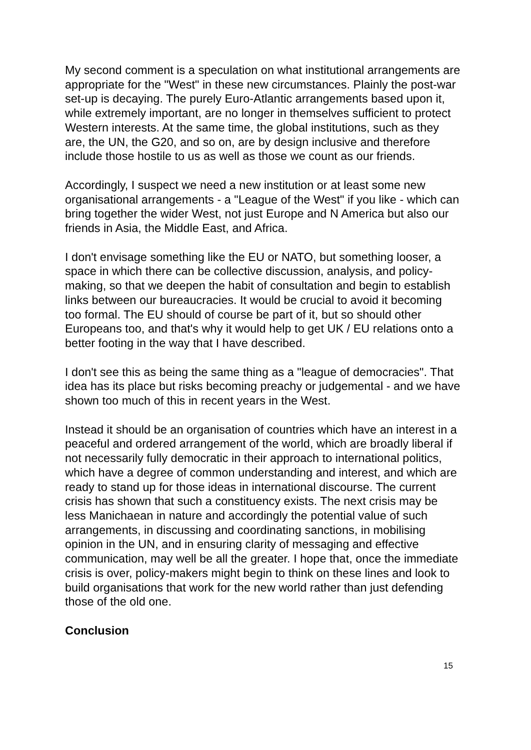My second comment is a speculation on what institutional arrangements are appropriate for the "West" in these new circumstances. Plainly the post-war set-up is decaying. The purely Euro-Atlantic arrangements based upon it, while extremely important, are no longer in themselves sufficient to protect Western interests. At the same time, the global institutions, such as they are, the UN, the G20, and so on, are by design inclusive and therefore include those hostile to us as well as those we count as our friends.
Accordingly, I suspect we need a new institution or at least some new organisational arrangements - a "League of the West" if you like - which can bring together the wider West, not just Europe and N America but also our friends in Asia, the Middle East, and Africa.
I don't envisage something like the EU or NATO, but something looser, a space in which there can be collective discussion, analysis, and policy-making, so that we deepen the habit of consultation and begin to establish links between our bureaucracies. It would be crucial to avoid it becoming too formal. The EU should of course be part of it, but so should other Europeans too, and that's why it would help to get UK / EU relations onto a better footing in the way that I have described.
I don't see this as being the same thing as a "league of democracies". That idea has its place but risks becoming preachy or judgemental - and we have shown too much of this in recent years in the West.
Instead it should be an organisation of countries which have an interest in a peaceful and ordered arrangement of the world, which are broadly liberal if not necessarily fully democratic in their approach to international politics, which have a degree of common understanding and interest, and which are ready to stand up for those ideas in international discourse. The current crisis has shown that such a constituency exists. The next crisis may be less Manichaean in nature and accordingly the potential value of such arrangements, in discussing and coordinating sanctions, in mobilising opinion in the UN, and in ensuring clarity of messaging and effective communication, may well be all the greater. I hope that, once the immediate crisis is over, policy-makers might begin to think on these lines and look to build organisations that work for the new world rather than just defending those of the old one.
Conclusion
15